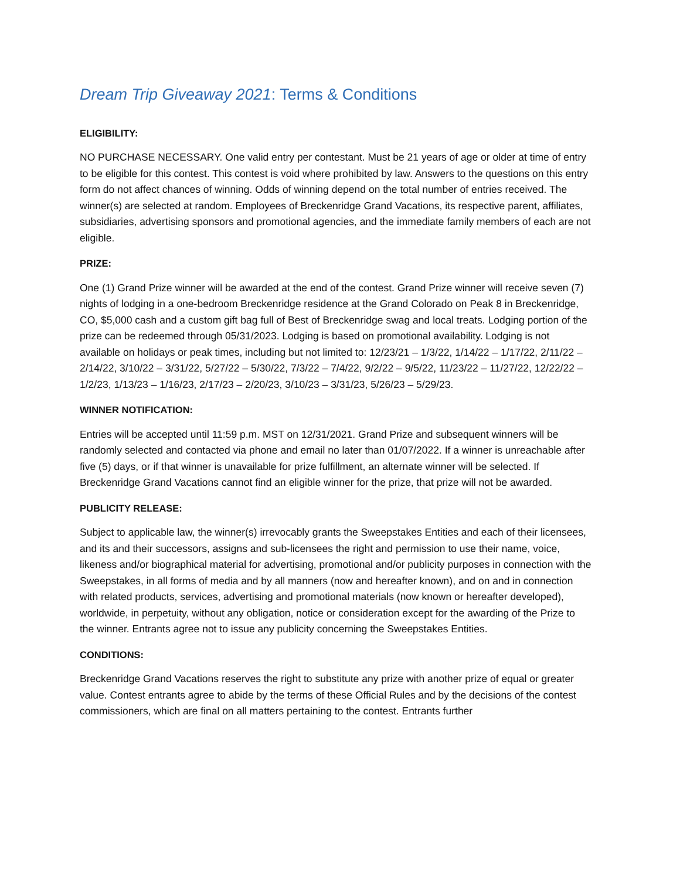Dream Trip Giveaway 2021: Terms & Conditions
ELIGIBILITY:
NO PURCHASE NECESSARY. One valid entry per contestant. Must be 21 years of age or older at time of entry to be eligible for this contest. This contest is void where prohibited by law. Answers to the questions on this entry form do not affect chances of winning. Odds of winning depend on the total number of entries received. The winner(s) are selected at random. Employees of Breckenridge Grand Vacations, its respective parent, affiliates, subsidiaries, advertising sponsors and promotional agencies, and the immediate family members of each are not eligible.
PRIZE:
One (1) Grand Prize winner will be awarded at the end of the contest. Grand Prize winner will receive seven (7) nights of lodging in a one-bedroom Breckenridge residence at the Grand Colorado on Peak 8 in Breckenridge, CO, $5,000 cash and a custom gift bag full of Best of Breckenridge swag and local treats. Lodging portion of the prize can be redeemed through 05/31/2023. Lodging is based on promotional availability. Lodging is not available on holidays or peak times, including but not limited to: 12/23/21 – 1/3/22, 1/14/22 – 1/17/22, 2/11/22 – 2/14/22, 3/10/22 – 3/31/22, 5/27/22 – 5/30/22, 7/3/22 – 7/4/22, 9/2/22 – 9/5/22, 11/23/22 – 11/27/22, 12/22/22 – 1/2/23, 1/13/23 – 1/16/23, 2/17/23 – 2/20/23, 3/10/23 – 3/31/23, 5/26/23 – 5/29/23.
WINNER NOTIFICATION:
Entries will be accepted until 11:59 p.m. MST on 12/31/2021. Grand Prize and subsequent winners will be randomly selected and contacted via phone and email no later than 01/07/2022. If a winner is unreachable after five (5) days, or if that winner is unavailable for prize fulfillment, an alternate winner will be selected. If Breckenridge Grand Vacations cannot find an eligible winner for the prize, that prize will not be awarded.
PUBLICITY RELEASE:
Subject to applicable law, the winner(s) irrevocably grants the Sweepstakes Entities and each of their licensees, and its and their successors, assigns and sub-licensees the right and permission to use their name, voice, likeness and/or biographical material for advertising, promotional and/or publicity purposes in connection with the Sweepstakes, in all forms of media and by all manners (now and hereafter known), and on and in connection with related products, services, advertising and promotional materials (now known or hereafter developed), worldwide, in perpetuity, without any obligation, notice or consideration except for the awarding of the Prize to the winner. Entrants agree not to issue any publicity concerning the Sweepstakes Entities.
CONDITIONS:
Breckenridge Grand Vacations reserves the right to substitute any prize with another prize of equal or greater value. Contest entrants agree to abide by the terms of these Official Rules and by the decisions of the contest commissioners, which are final on all matters pertaining to the contest. Entrants further